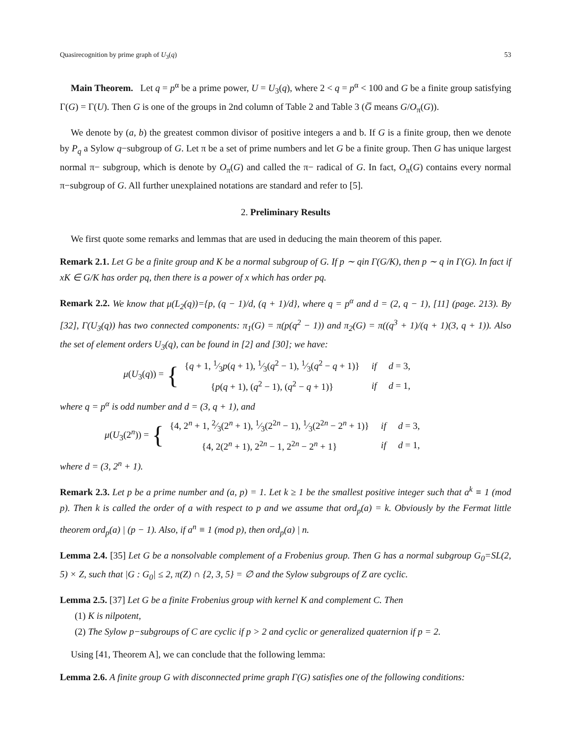Quasirecognition by prime graph of U<sub>3</sub>(q) 53
Main Theorem. Let q = p<sup>α</sup> be a prime power, U = U<sub>3</sub>(q), where 2 < q = p<sup>α</sup> < 100 and G be a finite group satisfying Γ(G) = Γ(U). Then G is one of the groups in 2nd column of Table 2 and Table 3 (G̅ means G/O<sub>π</sub>(G)).
We denote by (a, b) the greatest common divisor of positive integers a and b. If G is a finite group, then we denote by P<sub>q</sub> a Sylow q−subgroup of G. Let π be a set of prime numbers and let G be a finite group. Then G has unique largest normal π− subgroup, which is denote by O<sub>π</sub>(G) and called the π− radical of G. In fact, O<sub>π</sub>(G) contains every normal π−subgroup of G. All further unexplained notations are standard and refer to [5].
2. Preliminary Results
We first quote some remarks and lemmas that are used in deducing the main theorem of this paper.
Remark 2.1. Let G be a finite group and K be a normal subgroup of G. If p ∼ qin Γ(G/K), then p ∼ q in Γ(G). In fact if xK ∈ G/K has order pq, then there is a power of x which has order pq.
Remark 2.2. We know that μ(L<sub>2</sub>(q))={p, (q − 1)/d, (q + 1)/d}, where q = p<sup>α</sup> and d = (2, q − 1), [11] (page. 213). By [32], Γ(U<sub>3</sub>(q)) has two connected components: π<sub>1</sub>(G) = π(p(q<sup>2</sup> − 1)) and π<sub>2</sub>(G) = π((q<sup>3</sup> + 1)/(q + 1)(3, q + 1)). Also the set of element orders U<sub>3</sub>(q), can be found in [2] and [30]; we have:
μ(U<sub>3</sub>(q)) = {
| { q + 1, 1⁄3 p ( q + 1), 1⁄3( q<sup>2</sup> − 1), 1⁄3( q<sup>2</sup> − q + 1)} | if | d = 3, |
| { p ( q + 1), ( q<sup>2</sup> − 1), ( q<sup>2</sup> − q + 1)} | if | d = 1, |
where q = p<sup>α</sup> is odd number and d = (3, q + 1), and
μ(U<sub>3</sub>(2<sup>n</sup>)) = {
| {4, 2<sup>n</sup> + 1, 2⁄3(2<sup>n</sup> + 1), 1⁄3(2<sup>2n</sup> − 1), 1⁄3(2<sup>2n</sup> − 2<sup>n</sup> + 1)} | if | d = 3, |
| {4, 2(2<sup>n</sup> + 1), 2<sup>2n</sup> − 1, 2<sup>2n</sup> − 2<sup>n</sup> + 1} | if | d = 1, |
where d = (3, 2<sup>n</sup> + 1).
Remark 2.3. Let p be a prime number and (a, p) = 1. Let k ≥ 1 be the smallest positive integer such that a<sup>k</sup> ≡ 1 (mod p). Then k is called the order of a with respect to p and we assume that ord<sub>p</sub>(a) = k. Obviously by the Fermat little theorem ord<sub>p</sub>(a) | (p − 1). Also, if a<sup>n</sup> ≡ 1 (mod p), then ord<sub>p</sub>(a) | n.
Lemma 2.4. [35] Let G be a nonsolvable complement of a Frobenius group. Then G has a normal subgroup G<sub>0</sub>=SL(2, 5) × Z, such that |G : G<sub>0</sub>| ≤ 2, π(Z) ∩ {2, 3, 5} = ∅ and the Sylow subgroups of Z are cyclic.
Lemma 2.5. [37] Let G be a finite Frobenius group with kernel K and complement C. Then
(1) K is nilpotent,
(2) The Sylow p−subgroups of C are cyclic if p > 2 and cyclic or generalized quaternion if p = 2.
Using [41, Theorem A], we can conclude that the following lemma:
Lemma 2.6. A finite group G with disconnected prime graph Γ(G) satisfies one of the following conditions: